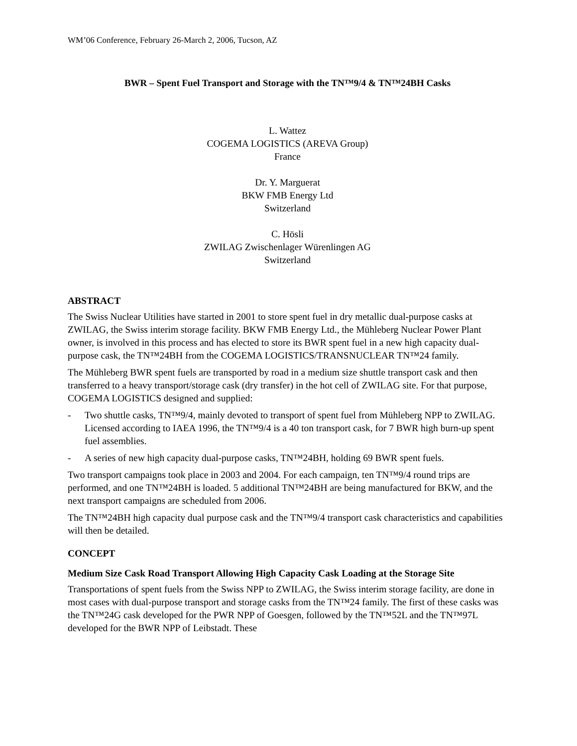WM’06 Conference, February 26-March 2, 2006, Tucson, AZ
BWR – Spent Fuel Transport and Storage with the TN™9/4 & TN™24BH Casks
L. Wattez
COGEMA LOGISTICS (AREVA Group)
France
Dr. Y. Marguerat
BKW FMB Energy Ltd
Switzerland
C. Hösli
ZWILAG Zwischenlager Würenlingen AG
Switzerland
ABSTRACT
The Swiss Nuclear Utilities have started in 2001 to store spent fuel in dry metallic dual-purpose casks at ZWILAG, the Swiss interim storage facility. BKW FMB Energy Ltd., the Mühleberg Nuclear Power Plant owner, is involved in this process and has elected to store its BWR spent fuel in a new high capacity dual-purpose cask, the TN™24BH from the COGEMA LOGISTICS/TRANSNUCLEAR TN™24 family.
The Mühleberg BWR spent fuels are transported by road in a medium size shuttle transport cask and then transferred to a heavy transport/storage cask (dry transfer) in the hot cell of ZWILAG site. For that purpose, COGEMA LOGISTICS designed and supplied:
- Two shuttle casks, TN™9/4, mainly devoted to transport of spent fuel from Mühleberg NPP to ZWILAG. Licensed according to IAEA 1996, the TN™9/4 is a 40 ton transport cask, for 7 BWR high burn-up spent fuel assemblies.
- A series of new high capacity dual-purpose casks, TN™24BH, holding 69 BWR spent fuels.
Two transport campaigns took place in 2003 and 2004. For each campaign, ten TN™9/4 round trips are performed, and one TN™24BH is loaded. 5 additional TN™24BH are being manufactured for BKW, and the next transport campaigns are scheduled from 2006.
The TN™24BH high capacity dual purpose cask and the TN™9/4 transport cask characteristics and capabilities will then be detailed.
CONCEPT
Medium Size Cask Road Transport Allowing High Capacity Cask Loading at the Storage Site
Transportations of spent fuels from the Swiss NPP to ZWILAG, the Swiss interim storage facility, are done in most cases with dual-purpose transport and storage casks from the TN™24 family. The first of these casks was the TN™24G cask developed for the PWR NPP of Goesgen, followed by the TN™52L and the TN™97L developed for the BWR NPP of Leibstadt. These